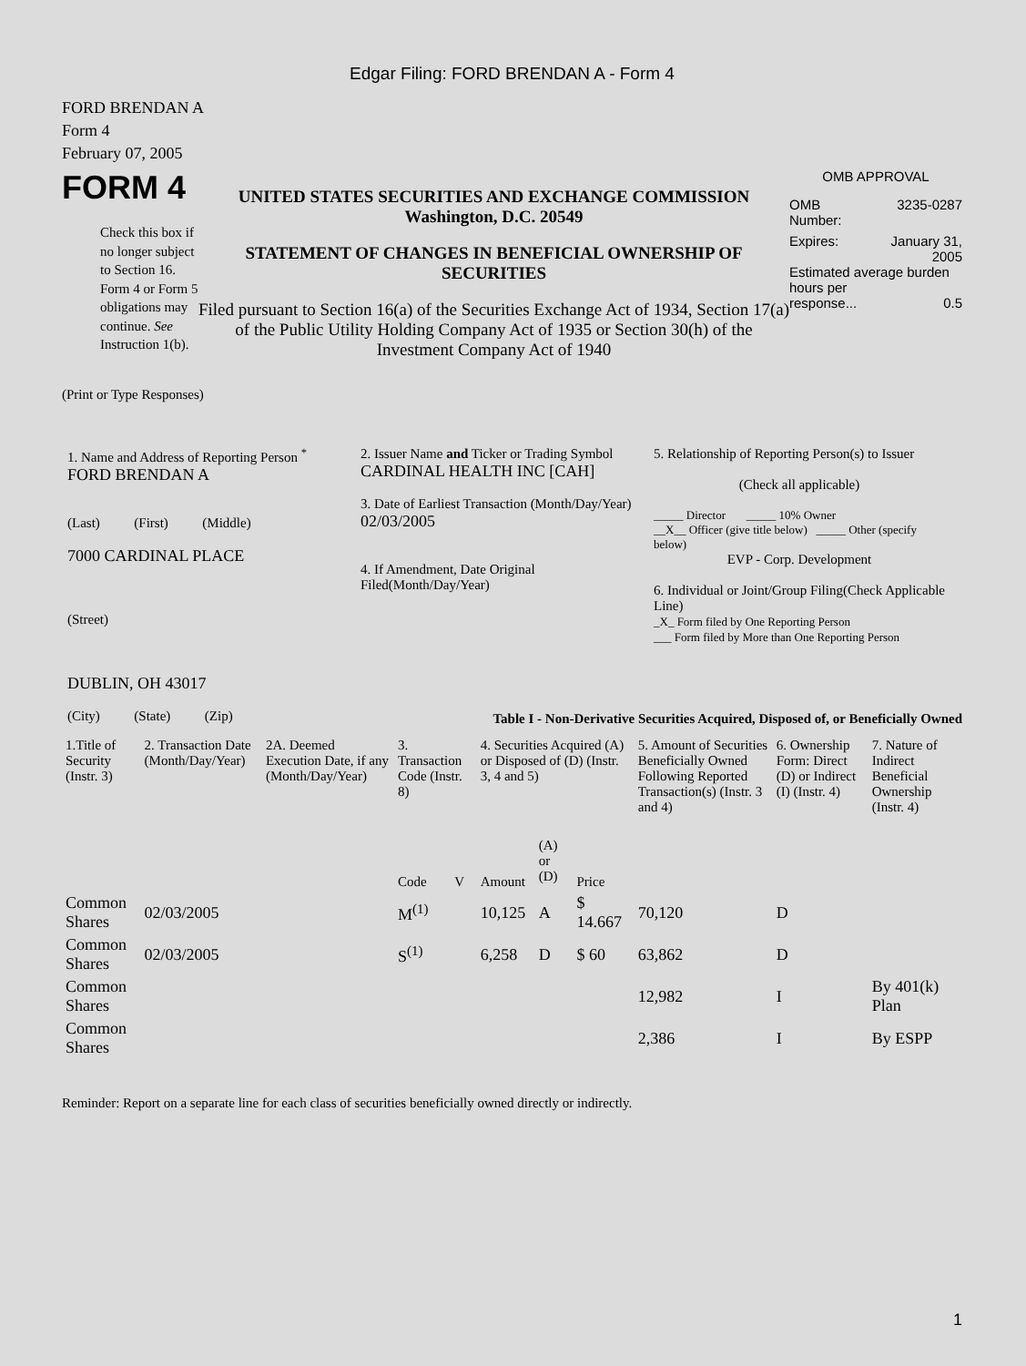Edgar Filing: FORD BRENDAN A - Form 4
FORD BRENDAN A
Form 4
February 07, 2005
FORM 4
Check this box if no longer subject to Section 16. Form 4 or Form 5 obligations may continue. See Instruction 1(b).
UNITED STATES SECURITIES AND EXCHANGE COMMISSION
Washington, D.C. 20549
STATEMENT OF CHANGES IN BENEFICIAL OWNERSHIP OF SECURITIES
Filed pursuant to Section 16(a) of the Securities Exchange Act of 1934, Section 17(a) of the Public Utility Holding Company Act of 1935 or Section 30(h) of the Investment Company Act of 1940
OMB APPROVAL
OMB
Number: 3235-0287
Expires: January 31,
2005
Estimated average burden hours per
response... 0.5
(Print or Type Responses)
1. Name and Address of Reporting Person <sup>*</sup>
FORD BRENDAN A
(Last) (First) (Middle)
7000 CARDINAL PLACE
(Street)
DUBLIN, OH 43017
(City) (State) (Zip)
2. Issuer Name and Ticker or Trading Symbol
CARDINAL HEALTH INC [CAH]
3. Date of Earliest Transaction (Month/Day/Year)
02/03/2005
4. If Amendment, Date Original Filed(Month/Day/Year)
5. Relationship of Reporting Person(s) to Issuer
(Check all applicable)
_____ Director _____ 10% Owner
__X__ Officer (give title below) _____ Other (specify below)
EVP - Corp. Development
6. Individual or Joint/Group Filing(Check Applicable Line)
_X_ Form filed by One Reporting Person
___ Form filed by More than One Reporting Person
Table I - Non-Derivative Securities Acquired, Disposed of, or Beneficially Owned
| 1.Title of Security (Instr. 3) | 2. Transaction Date (Month/Day/Year) | 2A. Deemed Execution Date, if any (Month/Day/Year) | 3. Transaction Code (Instr. 8) | | 4. Securities Acquired (A) or Disposed of (D) (Instr. 3, 4 and 5) | | | 5. Amount of Securities Beneficially Owned Following Reported Transaction(s) (Instr. 3 and 4) | 6. Ownership Form: Direct (D) or Indirect (I) (Instr. 4) | 7. Nature of Indirect Beneficial Ownership (Instr. 4) |
| --- | --- | --- | --- | --- | --- | --- | --- | --- | --- | --- |
| | | | Code | V | Amount | (A) or (D) | Price | | | |
| Common Shares | 02/03/2005 | | M<sup>(1)</sup> | | 10,125 | A | $ 14.667 | 70,120 | D | |
| Common Shares | 02/03/2005 | | S<sup>(1)</sup> | | 6,258 | D | $ 60 | 63,862 | D | |
| Common Shares | | | | | | | | 12,982 | I | By 401(k) Plan |
| Common Shares | | | | | | | | 2,386 | I | By ESPP |
Reminder: Report on a separate line for each class of securities beneficially owned directly or indirectly.
1